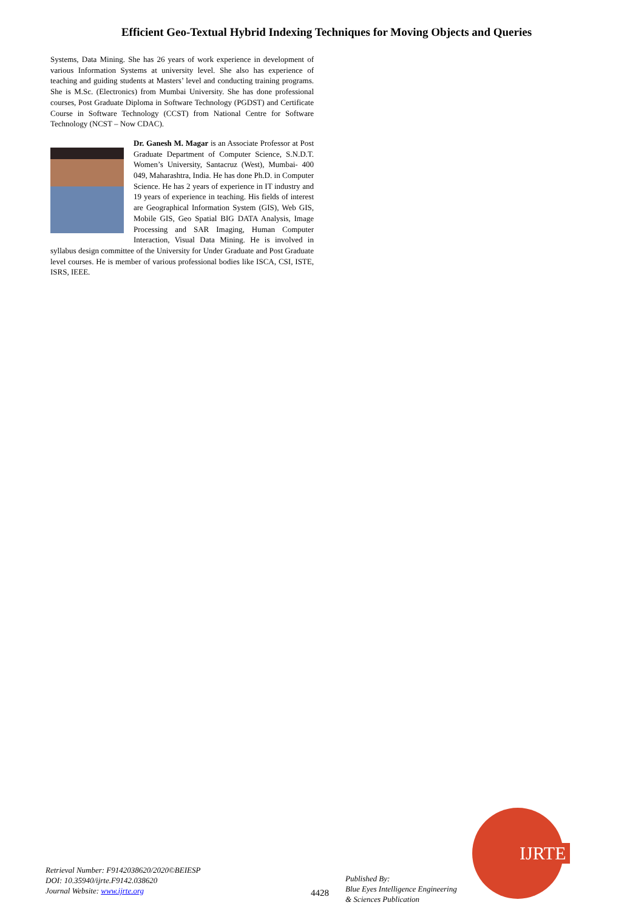Efficient Geo-Textual Hybrid Indexing Techniques for Moving Objects and Queries
Systems, Data Mining. She has 26 years of work experience in development of various Information Systems at university level. She also has experience of teaching and guiding students at Masters’ level and conducting training programs. She is M.Sc. (Electronics) from Mumbai University. She has done professional courses, Post Graduate Diploma in Software Technology (PGDST) and Certificate Course in Software Technology (CCST) from National Centre for Software Technology (NCST – Now CDAC).
Dr. Ganesh M. Magar is an Associate Professor at Post Graduate Department of Computer Science, S.N.D.T. Women’s University, Santacruz (West), Mumbai- 400 049, Maharashtra, India. He has done Ph.D. in Computer Science. He has 2 years of experience in IT industry and 19 years of experience in teaching. His fields of interest are Geographical Information System (GIS), Web GIS, Mobile GIS, Geo Spatial BIG DATA Analysis, Image Processing and SAR Imaging, Human Computer Interaction, Visual Data Mining. He is involved in syllabus design committee of the University for Under Graduate and Post Graduate level courses. He is member of various professional bodies like ISCA, CSI, ISTE, ISRS, IEEE.
Retrieval Number: F9142038620/2020©BEIESP
DOI: 10.35940/ijrte.F9142.038620
Journal Website: www.ijrte.org
4428
Published By:
Blue Eyes Intelligence Engineering
& Sciences Publication
IJRTE